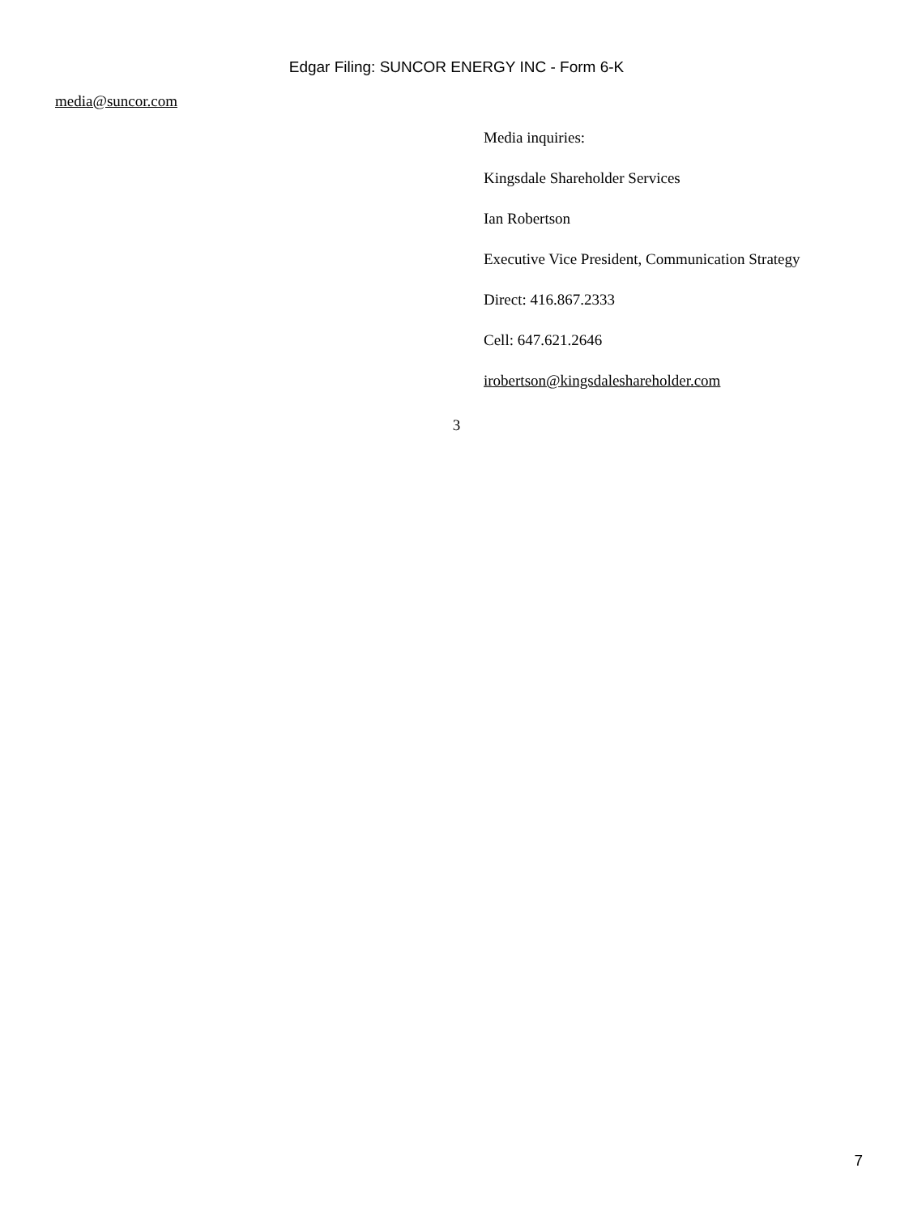Edgar Filing: SUNCOR ENERGY INC - Form 6-K
media@suncor.com
Media inquiries:
Kingsdale Shareholder Services
Ian Robertson
Executive Vice President, Communication Strategy
Direct: 416.867.2333
Cell: 647.621.2646
irobertson@kingsdaleshareholder.com
3
7